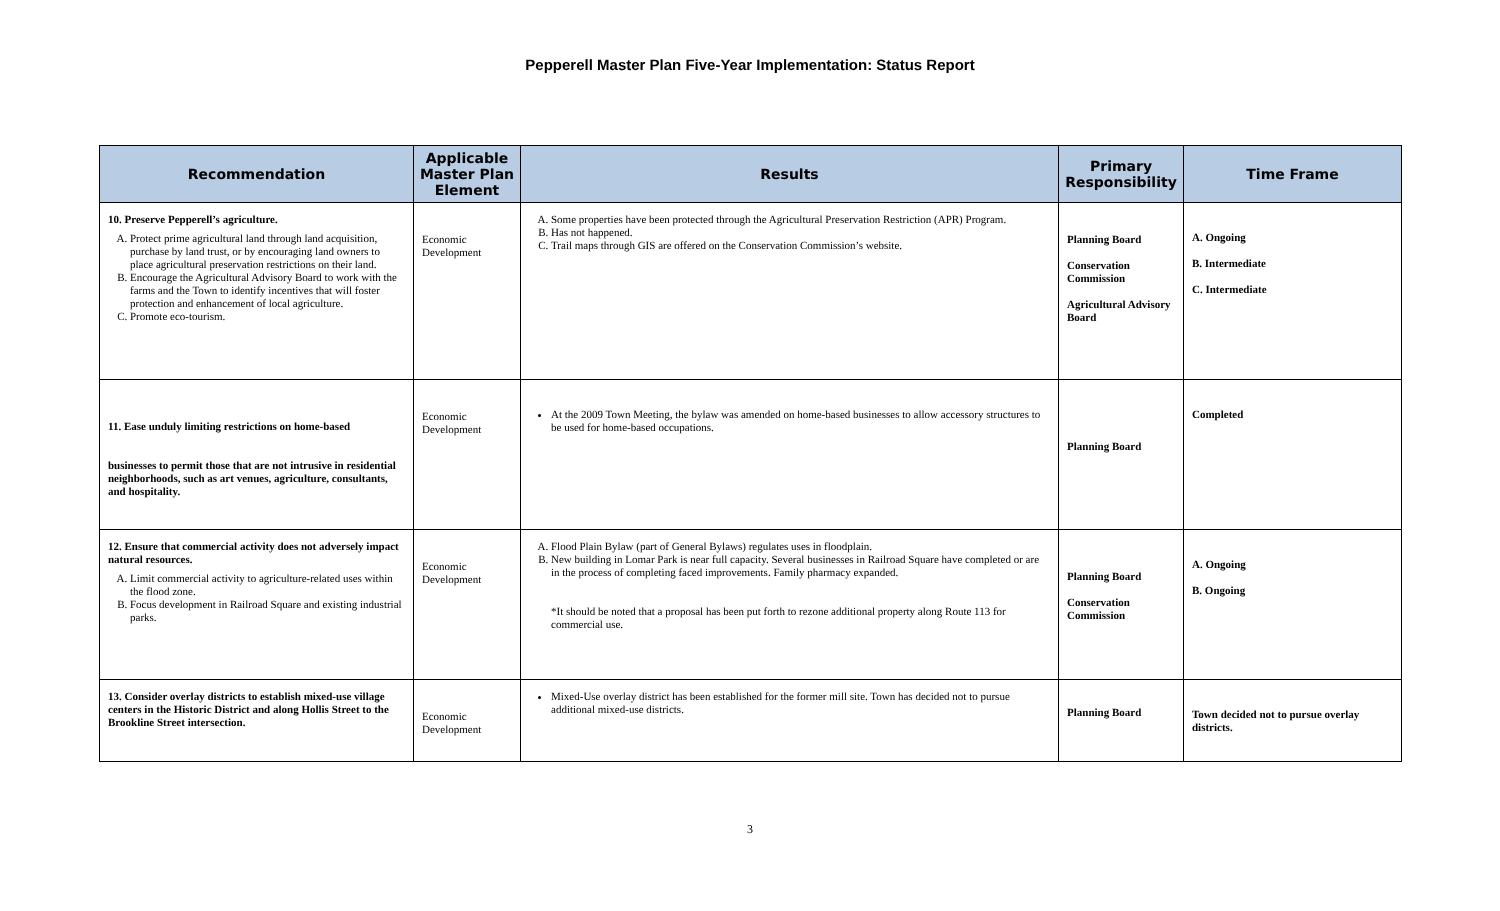Pepperell Master Plan Five-Year Implementation: Status Report
| Recommendation | Applicable Master Plan Element | Results | Primary Responsibility | Time Frame |
| --- | --- | --- | --- | --- |
| 10. Preserve Pepperell’s agriculture. A. Protect prime agricultural land through land acquisition, purchase by land trust, or by encouraging land owners to place agricultural preservation restrictions on their land. B. Encourage the Agricultural Advisory Board to work with the farms and the Town to identify incentives that will foster protection and enhancement of local agriculture. C. Promote eco-tourism. | Economic Development | A. Some properties have been protected through the Agricultural Preservation Restriction (APR) Program. B. Has not happened. C. Trail maps through GIS are offered on the Conservation Commission’s website. | Planning Board Conservation Commission Agricultural Advisory Board | A. Ongoing B. Intermediate C. Intermediate |
| 11. Ease unduly limiting restrictions on home-based businesses to permit those that are not intrusive in residential neighborhoods, such as art venues, agriculture, consultants, and hospitality. | Economic Development | At the 2009 Town Meeting, the bylaw was amended on home-based businesses to allow accessory structures to be used for home-based occupations. | Planning Board | Completed |
| 12. Ensure that commercial activity does not adversely impact natural resources. A. Limit commercial activity to agriculture-related uses within the flood zone. B. Focus development in Railroad Square and existing industrial parks. | Economic Development | A. Flood Plain Bylaw (part of General Bylaws) regulates uses in floodplain. B. New building in Lomar Park is near full capacity. Several businesses in Railroad Square have completed or are in the process of completing faced improvements. Family pharmacy expanded. *It should be noted that a proposal has been put forth to rezone additional property along Route 113 for commercial use. | Planning Board Conservation Commission | A. Ongoing B. Ongoing |
| 13. Consider overlay districts to establish mixed-use village centers in the Historic District and along Hollis Street to the Brookline Street intersection. | Economic Development | Mixed-Use overlay district has been established for the former mill site. Town has decided not to pursue additional mixed-use districts. | Planning Board | Town decided not to pursue overlay districts. |
3